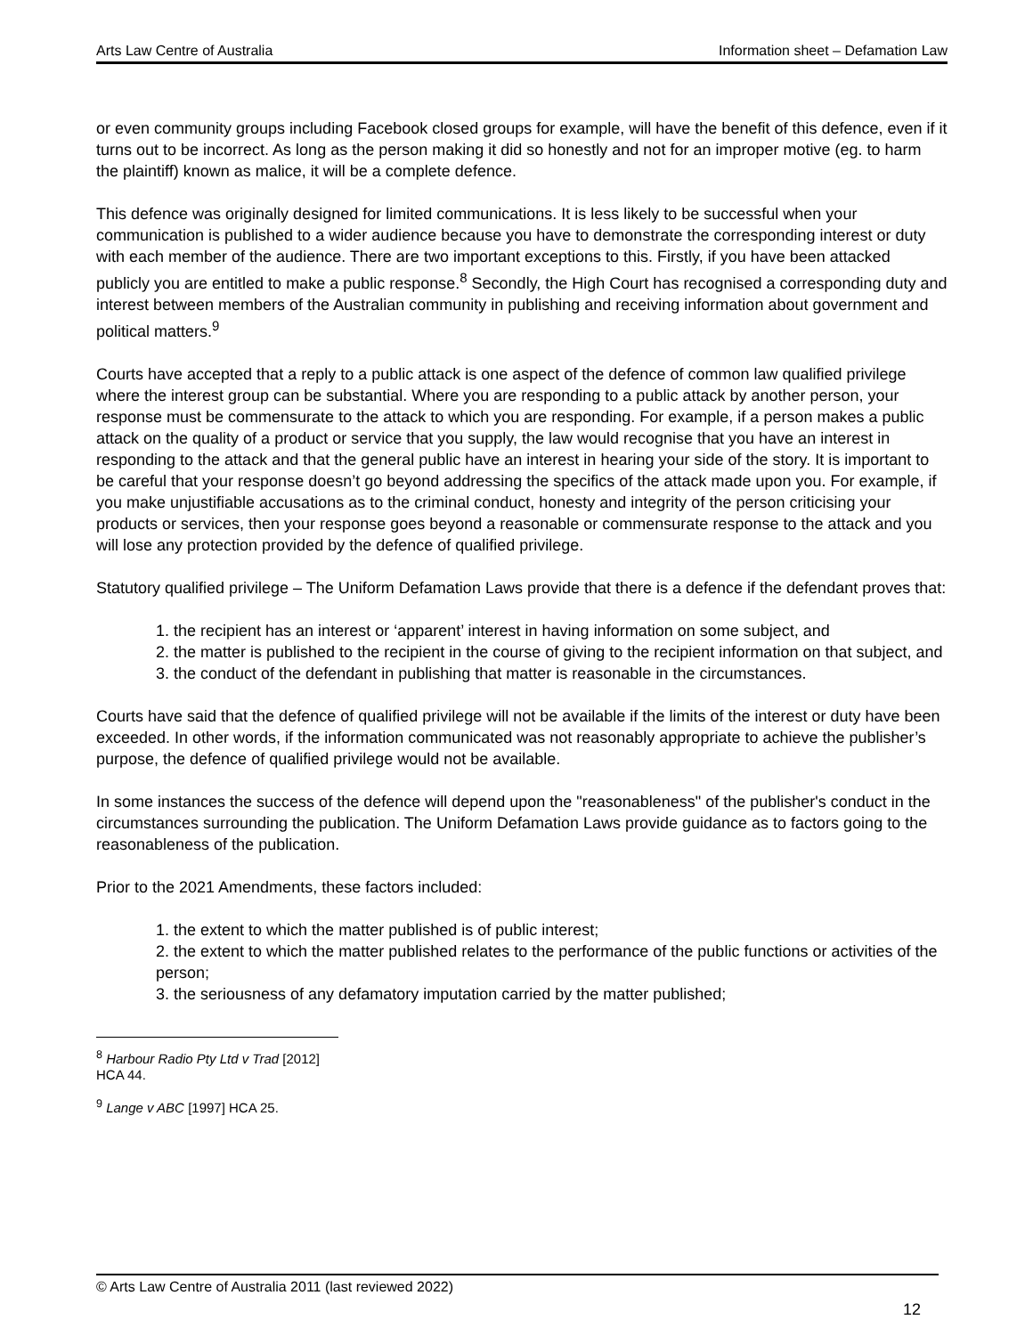Arts Law Centre of Australia Information sheet – Defamation Law
or even community groups including Facebook closed groups for example, will have the benefit of this defence, even if it turns out to be incorrect. As long as the person making it did so honestly and not for an improper motive (eg. to harm the plaintiff) known as malice, it will be a complete defence.
This defence was originally designed for limited communications. It is less likely to be successful when your communication is published to a wider audience because you have to demonstrate the corresponding interest or duty with each member of the audience. There are two important exceptions to this. Firstly, if you have been attacked publicly you are entitled to make a public response.<sup>8</sup> Secondly, the High Court has recognised a corresponding duty and interest between members of the Australian community in publishing and receiving information about government and political matters.<sup>9</sup>
Courts have accepted that a reply to a public attack is one aspect of the defence of common law qualified privilege where the interest group can be substantial. Where you are responding to a public attack by another person, your response must be commensurate to the attack to which you are responding. For example, if a person makes a public attack on the quality of a product or service that you supply, the law would recognise that you have an interest in responding to the attack and that the general public have an interest in hearing your side of the story. It is important to be careful that your response doesn’t go beyond addressing the specifics of the attack made upon you. For example, if you make unjustifiable accusations as to the criminal conduct, honesty and integrity of the person criticising your products or services, then your response goes beyond a reasonable or commensurate response to the attack and you will lose any protection provided by the defence of qualified privilege.
Statutory qualified privilege – The Uniform Defamation Laws provide that there is a defence if the defendant proves that:
1. the recipient has an interest or ‘apparent’ interest in having information on some subject, and
2. the matter is published to the recipient in the course of giving to the recipient information on that subject, and
3. the conduct of the defendant in publishing that matter is reasonable in the circumstances.
Courts have said that the defence of qualified privilege will not be available if the limits of the interest or duty have been exceeded. In other words, if the information communicated was not reasonably appropriate to achieve the publisher’s purpose, the defence of qualified privilege would not be available.
In some instances the success of the defence will depend upon the "reasonableness" of the publisher's conduct in the circumstances surrounding the publication. The Uniform Defamation Laws provide guidance as to factors going to the reasonableness of the publication.
Prior to the 2021 Amendments, these factors included:
1. the extent to which the matter published is of public interest;
2. the extent to which the matter published relates to the performance of the public functions or activities of the person;
3. the seriousness of any defamatory imputation carried by the matter published;
<sup>8</sup> Harbour Radio Pty Ltd v Trad [2012] HCA 44.
<sup>9</sup> Lange v ABC [1997] HCA 25.
© Arts Law Centre of Australia 2011 (last reviewed 2022)
12